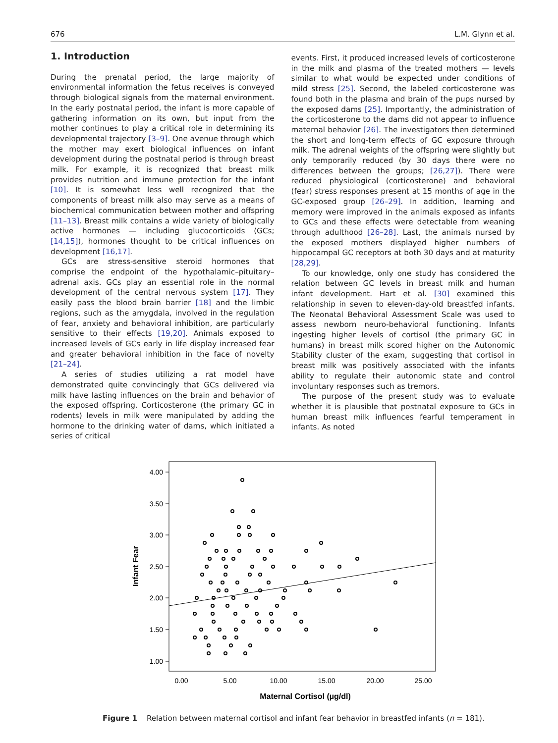676 L.M. Glynn et al.
1. Introduction
During the prenatal period, the large majority of environmental information the fetus receives is conveyed through biological signals from the maternal environment. In the early postnatal period, the infant is more capable of gathering information on its own, but input from the mother continues to play a critical role in determining its developmental trajectory [3–9]. One avenue through which the mother may exert biological influences on infant development during the postnatal period is through breast milk. For example, it is recognized that breast milk provides nutrition and immune protection for the infant [10]. It is somewhat less well recognized that the components of breast milk also may serve as a means of biochemical communication between mother and offspring [11–13]. Breast milk contains a wide variety of biologically active hormones — including glucocorticoids (GCs; [14,15]), hormones thought to be critical influences on development [16,17].
GCs are stress-sensitive steroid hormones that comprise the endpoint of the hypothalamic–pituitary–adrenal axis. GCs play an essential role in the normal development of the central nervous system [17]. They easily pass the blood brain barrier [18] and the limbic regions, such as the amygdala, involved in the regulation of fear, anxiety and behavioral inhibition, are particularly sensitive to their effects [19,20]. Animals exposed to increased levels of GCs early in life display increased fear and greater behavioral inhibition in the face of novelty [21–24].
A series of studies utilizing a rat model have demonstrated quite convincingly that GCs delivered via milk have lasting influences on the brain and behavior of the exposed offspring. Corticosterone (the primary GC in rodents) levels in milk were manipulated by adding the hormone to the drinking water of dams, which initiated a series of critical
events. First, it produced increased levels of corticosterone in the milk and plasma of the treated mothers — levels similar to what would be expected under conditions of mild stress [25]. Second, the labeled corticosterone was found both in the plasma and brain of the pups nursed by the exposed dams [25]. Importantly, the administration of the corticosterone to the dams did not appear to influence maternal behavior [26]. The investigators then determined the short and long-term effects of GC exposure through milk. The adrenal weights of the offspring were slightly but only temporarily reduced (by 30 days there were no differences between the groups; [26,27]). There were reduced physiological (corticosterone) and behavioral (fear) stress responses present at 15 months of age in the GC-exposed group [26–29]. In addition, learning and memory were improved in the animals exposed as infants to GCs and these effects were detectable from weaning through adulthood [26–28]. Last, the animals nursed by the exposed mothers displayed higher numbers of hippocampal GC receptors at both 30 days and at maturity [28,29].
To our knowledge, only one study has considered the relation between GC levels in breast milk and human infant development. Hart et al. [30] examined this relationship in seven to eleven-day-old breastfed infants. The Neonatal Behavioral Assessment Scale was used to assess newborn neuro-behavioral functioning. Infants ingesting higher levels of cortisol (the primary GC in humans) in breast milk scored higher on the Autonomic Stability cluster of the exam, suggesting that cortisol in breast milk was positively associated with the infants ability to regulate their autonomic state and control involuntary responses such as tremors.
The purpose of the present study was to evaluate whether it is plausible that postnatal exposure to GCs in human breast milk influences fearful temperament in infants. As noted
4.00
3.50
3.00
2.50
2.00
1.50
1.00
0.00
5.00
10.00
15.00
20.00
25.00
Maternal Cortisol (µg/dl)
Infant Fear
Figure 1 Relation between maternal cortisol and infant fear behavior in breastfed infants (n = 181).